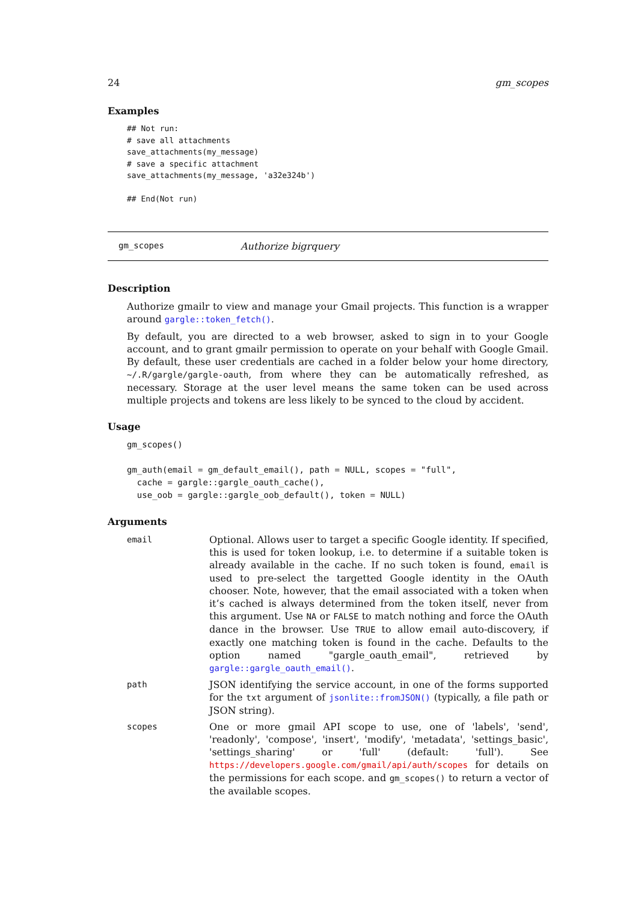24 gm_scopes
Examples
## Not run:
# save all attachments
save_attachments(my_message)
# save a specific attachment
save_attachments(my_message, 'a32e324b')

## End(Not run)
gm_scopes Authorize bigrquery
Description
Authorize gmailr to view and manage your Gmail projects. This function is a wrapper around gargle::token_fetch().
By default, you are directed to a web browser, asked to sign in to your Google account, and to grant gmailr permission to operate on your behalf with Google Gmail. By default, these user credentials are cached in a folder below your home directory, ~/.R/gargle/gargle-oauth, from where they can be automatically refreshed, as necessary. Storage at the user level means the same token can be used across multiple projects and tokens are less likely to be synced to the cloud by accident.
Usage
gm_scopes()

gm_auth(email = gm_default_email(), path = NULL, scopes = "full",
  cache = gargle::gargle_oauth_cache(),
  use_oob = gargle::gargle_oob_default(), token = NULL)
Arguments
| email | Optional. Allows user to target a specific Google identity. If specified, this is used for token lookup, i.e. to determine if a suitable token is already available in the cache. If no such token is found, email is used to pre-select the targetted Google identity in the OAuth chooser. Note, however, that the email associated with a token when it’s cached is always determined from the token itself, never from this argument. Use NA or FALSE to match nothing and force the OAuth dance in the browser. Use TRUE to allow email auto-discovery, if exactly one matching token is found in the cache. Defaults to the option named "gargle_oauth_email", retrieved by gargle::gargle_oauth_email() . |
| path | JSON identifying the service account, in one of the forms supported for the txt argument of jsonlite::fromJSON() (typically, a file path or JSON string). |
| scopes | One or more gmail API scope to use, one of 'labels', 'send', 'readonly', 'compose', 'insert', 'modify', 'metadata', 'settings_basic', 'settings_sharing' or 'full' (default: 'full'). See https://developers.google.com/gmail/api/auth/scopes for details on the permissions for each scope. and gm_scopes() to return a vector of the available scopes. |